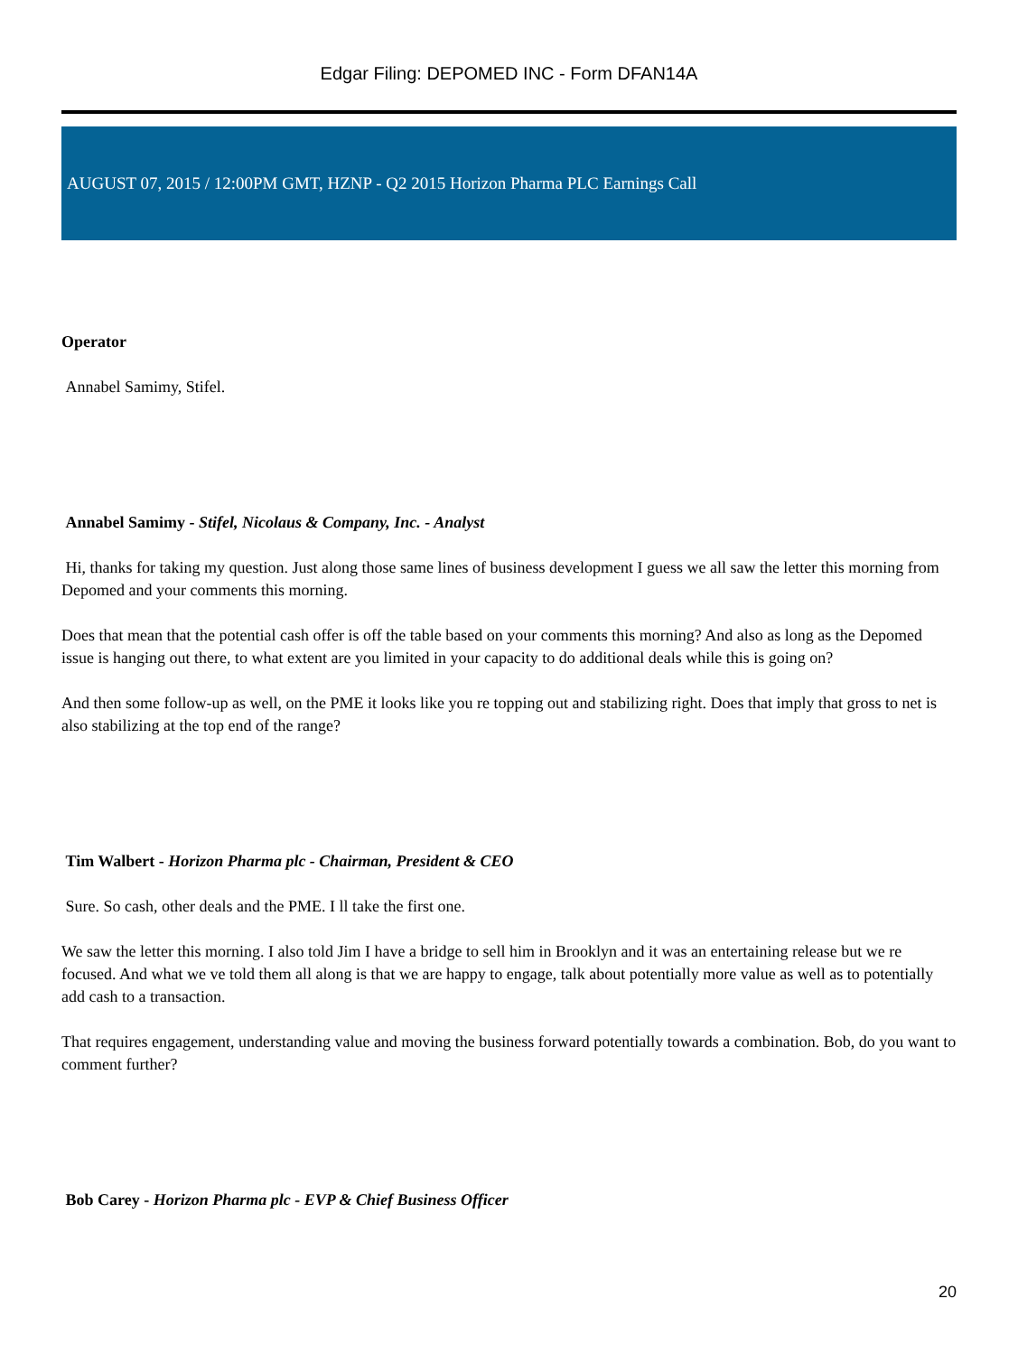Edgar Filing: DEPOMED INC - Form DFAN14A
AUGUST 07, 2015 / 12:00PM GMT, HZNP - Q2 2015 Horizon Pharma PLC Earnings Call
Operator
Annabel Samimy, Stifel.
Annabel Samimy - Stifel, Nicolaus & Company, Inc. - Analyst
Hi, thanks for taking my question. Just along those same lines of business development I guess we all saw the letter this morning from Depomed and your comments this morning.
Does that mean that the potential cash offer is off the table based on your comments this morning? And also as long as the Depomed issue is hanging out there, to what extent are you limited in your capacity to do additional deals while this is going on?
And then some follow-up as well, on the PME it looks like you re topping out and stabilizing right. Does that imply that gross to net is also stabilizing at the top end of the range?
Tim Walbert - Horizon Pharma plc - Chairman, President & CEO
Sure. So cash, other deals and the PME. I ll take the first one.
We saw the letter this morning. I also told Jim I have a bridge to sell him in Brooklyn and it was an entertaining release but we re focused. And what we ve told them all along is that we are happy to engage, talk about potentially more value as well as to potentially add cash to a transaction.
That requires engagement, understanding value and moving the business forward potentially towards a combination. Bob, do you want to comment further?
Bob Carey - Horizon Pharma plc - EVP & Chief Business Officer
20